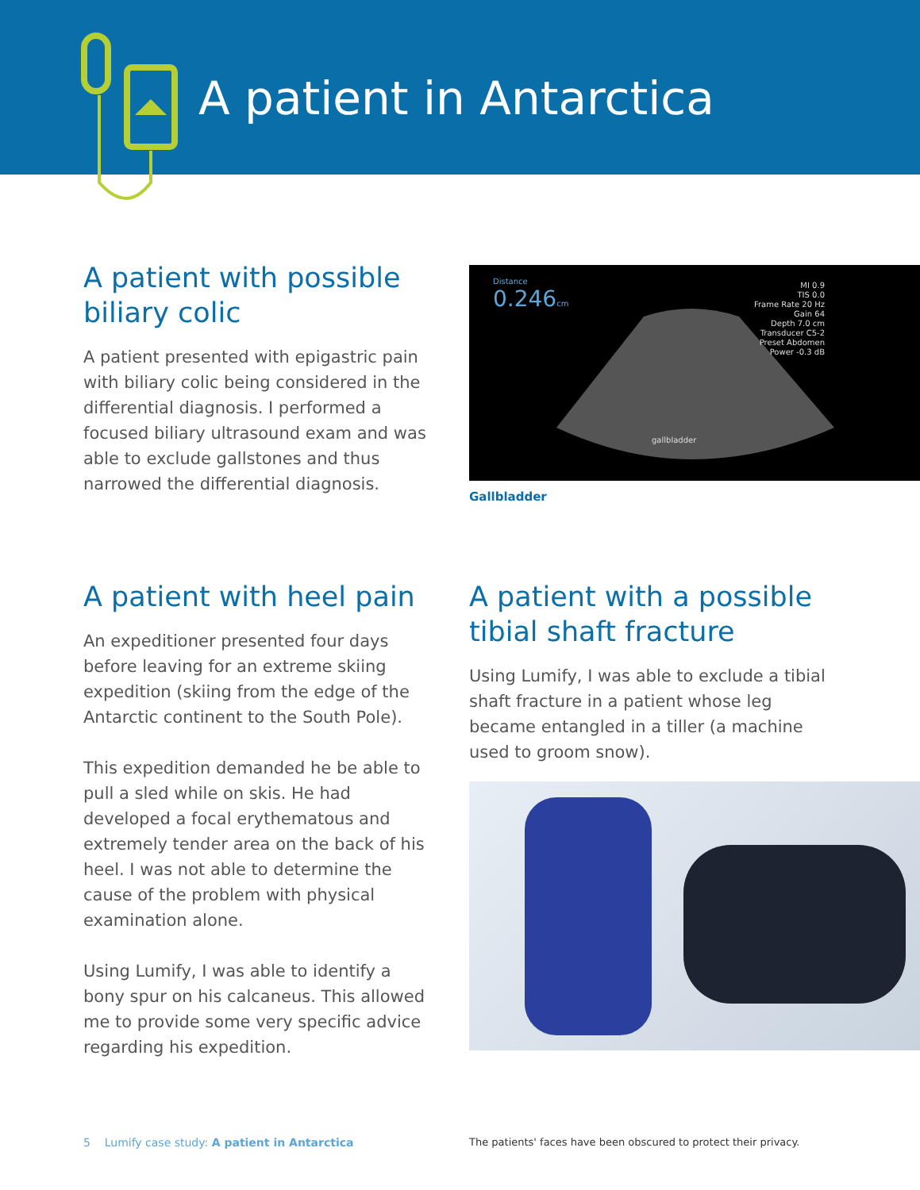A patient in Antarctica
A patient with possible biliary colic
A patient presented with epigastric pain with biliary colic being considered in the differential diagnosis. I performed a focused biliary ultrasound exam and was able to exclude gallstones and thus narrowed the differential diagnosis.
Distance
0.246cm
gallbladder
MI 0.9
TIS 0.0
Frame Rate 20 Hz
Gain 64
Depth 7.0 cm
Transducer C5-2
Preset Abdomen
Power -0.3 dB
Gallbladder
A patient with heel pain
An expeditioner presented four days before leaving for an extreme skiing expedition (skiing from the edge of the Antarctic continent to the South Pole).
This expedition demanded he be able to pull a sled while on skis. He had developed a focal erythematous and extremely tender area on the back of his heel. I was not able to determine the cause of the problem with physical examination alone.
Using Lumify, I was able to identify a bony spur on his calcaneus. This allowed me to provide some very specific advice regarding his expedition.
A patient with a possible tibial shaft fracture
Using Lumify, I was able to exclude a tibial shaft fracture in a patient whose leg became entangled in a tiller (a machine used to groom snow).
5 Lumify case study: A patient in Antarctica
The patients' faces have been obscured to protect their privacy.